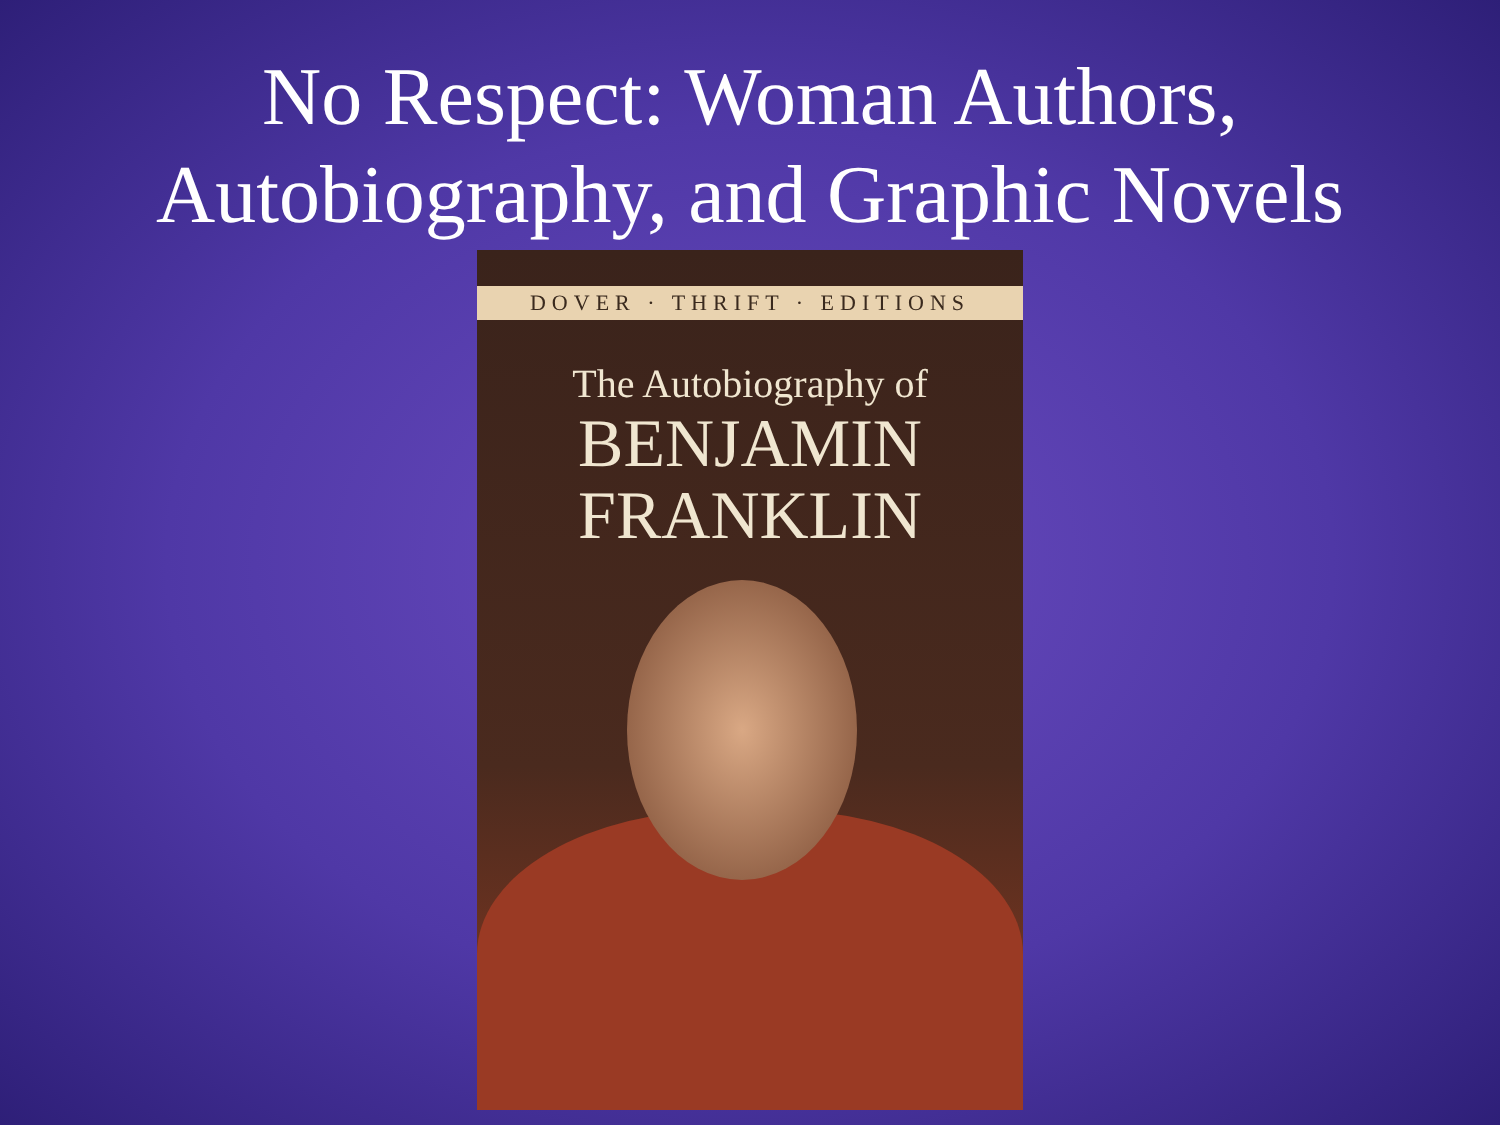No Respect: Woman Authors,
Autobiography, and Graphic Novels
DOVER · THRIFT · EDITIONS
The Autobiography of
BENJAMIN
FRANKLIN